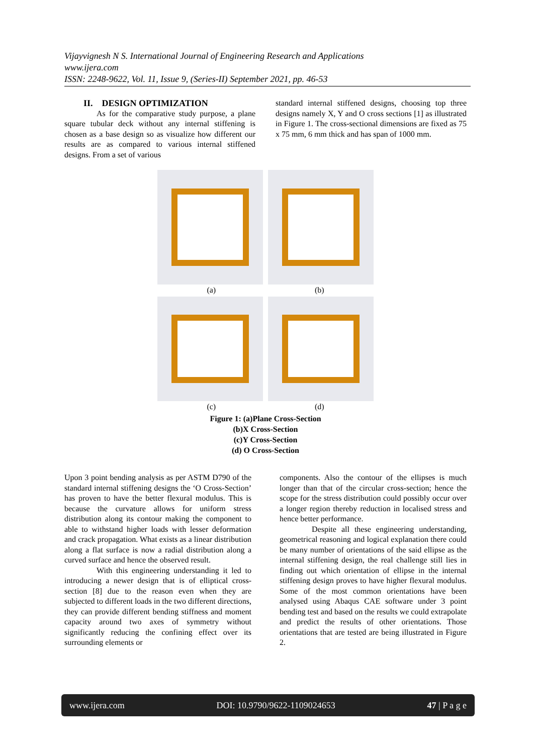Vijayvignesh N S. International Journal of Engineering Research and Applications
www.ijera.com
ISSN: 2248-9622, Vol. 11, Issue 9, (Series-II) September 2021, pp. 46-53
II. DESIGN OPTIMIZATION
As for the comparative study purpose, a plane square tubular deck without any internal stiffening is chosen as a base design so as visualize how different our results are as compared to various internal stiffened designs. From a set of various
standard internal stiffened designs, choosing top three designs namely X, Y and O cross sections [1] as illustrated in Figure 1. The cross-sectional dimensions are fixed as 75 x 75 mm, 6 mm thick and has span of 1000 mm.
(a) (b)
(c) (d)
Figure 1: (a)Plane Cross-Section
(b)X Cross-Section
(c)Y Cross-Section
(d) O Cross-Section
Upon 3 point bending analysis as per ASTM D790 of the standard internal stiffening designs the ‘O Cross-Section’ has proven to have the better flexural modulus. This is because the curvature allows for uniform stress distribution along its contour making the component to able to withstand higher loads with lesser deformation and crack propagation. What exists as a linear distribution along a flat surface is now a radial distribution along a curved surface and hence the observed result.
With this engineering understanding it led to introducing a newer design that is of elliptical cross-section [8] due to the reason even when they are subjected to different loads in the two different directions, they can provide different bending stiffness and moment capacity around two axes of symmetry without significantly reducing the confining effect over its surrounding elements or
components. Also the contour of the ellipses is much longer than that of the circular cross-section; hence the scope for the stress distribution could possibly occur over a longer region thereby reduction in localised stress and hence better performance.
Despite all these engineering understanding, geometrical reasoning and logical explanation there could be many number of orientations of the said ellipse as the internal stiffening design, the real challenge still lies in finding out which orientation of ellipse in the internal stiffening design proves to have higher flexural modulus. Some of the most common orientations have been analysed using Abaqus CAE software under 3 point bending test and based on the results we could extrapolate and predict the results of other orientations. Those orientations that are tested are being illustrated in Figure 2.
www.ijera.com DOI: 10.9790/9622-1109024653 47 | P a g e